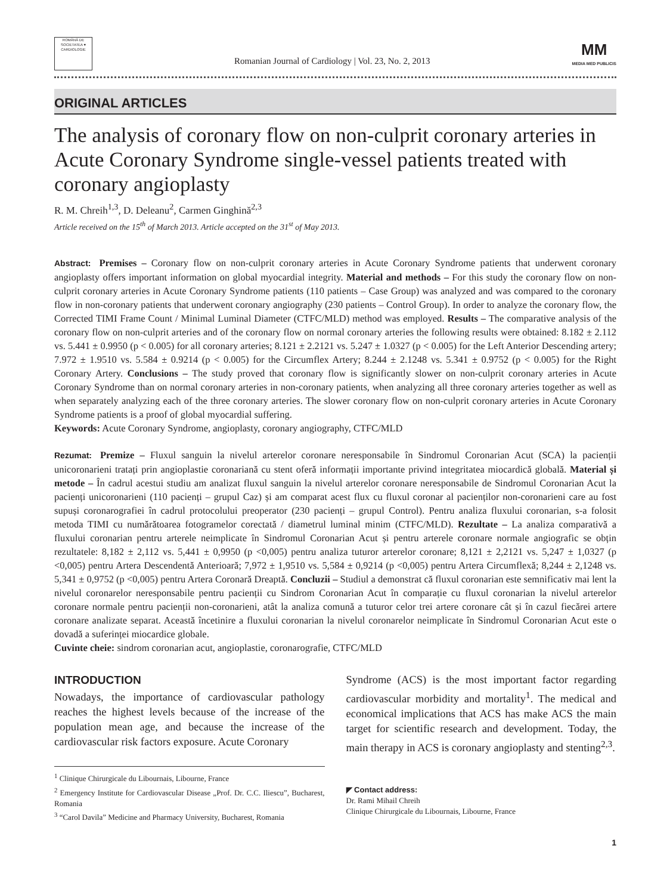ROMÂNĂ DE
SOCIETATEA ♥ CARDIOLOGIE
Romanian Journal of Cardiology | Vol. 23, No. 2, 2013
MM
MEDIA MED PUBLICIS
ORIGINAL ARTICLES
The analysis of coronary flow on non-culprit coronary arteries in Acute Coronary Syndrome single-vessel patients treated with coronary angioplasty
R. M. Chreih<sup>1,3</sup>, D. Deleanu<sup>2</sup>, Carmen Ginghină<sup>2,3</sup>
Article received on the 15<sup>th</sup> of March 2013. Article accepted on the 31<sup>st</sup> of May 2013.
Abstract: Premises – Coronary flow on non-culprit coronary arteries in Acute Coronary Syndrome patients that underwent coronary angioplasty offers important information on global myocardial integrity. Material and methods – For this study the coronary flow on non-culprit coronary arteries in Acute Coronary Syndrome patients (110 patients – Case Group) was analyzed and was compared to the coronary flow in non-coronary patients that underwent coronary angiography (230 patients – Control Group). In order to analyze the coronary flow, the Corrected TIMI Frame Count / Minimal Luminal Diameter (CTFC/MLD) method was employed. Results – The comparative analysis of the coronary flow on non-culprit arteries and of the coronary flow on normal coronary arteries the following results were obtained: 8.182 ± 2.112 vs. 5.441 ± 0.9950 (p < 0.005) for all coronary arteries; 8.121 ± 2.2121 vs. 5.247 ± 1.0327 (p < 0.005) for the Left Anterior Descending artery; 7.972 ± 1.9510 vs. 5.584 ± 0.9214 (p < 0.005) for the Circumflex Artery; 8.244 ± 2.1248 vs. 5.341 ± 0.9752 (p < 0.005) for the Right Coronary Artery. Conclusions – The study proved that coronary flow is significantly slower on non-culprit coronary arteries in Acute Coronary Syndrome than on normal coronary arteries in non-coronary patients, when analyzing all three coronary arteries together as well as when separately analyzing each of the three coronary arteries. The slower coronary flow on non-culprit coronary arteries in Acute Coronary Syndrome patients is a proof of global myocardial suffering.
Keywords: Acute Coronary Syndrome, angioplasty, coronary angiography, CTFC/MLD
Rezumat: Premize – Fluxul sanguin la nivelul arterelor coronare neresponsabile în Sindromul Coronarian Acut (SCA) la pacienții unicoronarieni tratați prin angioplastie coronariană cu stent oferă informații importante privind integritatea miocardică globală. Material și metode – În cadrul acestui studiu am analizat fluxul sanguin la nivelul arterelor coronare neresponsabile de Sindromul Coronarian Acut la pacienți unicoronarieni (110 pacienți – grupul Caz) și am comparat acest flux cu fluxul coronar al pacienților non-coronarieni care au fost supuși coronarografiei în cadrul protocolului preoperator (230 pacienți – grupul Control). Pentru analiza fluxului coronarian, s-a folosit metoda TIMI cu numărătoarea fotogramelor corectată / diametrul luminal minim (CTFC/MLD). Rezultate – La analiza comparativă a fluxului coronarian pentru arterele neimplicate în Sindromul Coronarian Acut și pentru arterele coronare normale angiografic se obțin rezultatele: 8,182 ± 2,112 vs. 5,441 ± 0,9950 (p <0,005) pentru analiza tuturor arterelor coronare; 8,121 ± 2,2121 vs. 5,247 ± 1,0327 (p <0,005) pentru Artera Descendentă Anterioară; 7,972 ± 1,9510 vs. 5,584 ± 0,9214 (p <0,005) pentru Artera Circumflexă; 8,244 ± 2,1248 vs. 5,341 ± 0,9752 (p <0,005) pentru Artera Coronară Dreaptă. Concluzii – Studiul a demonstrat că fluxul coronarian este semnificativ mai lent la nivelul coronarelor neresponsabile pentru pacienții cu Sindrom Coronarian Acut în comparație cu fluxul coronarian la nivelul arterelor coronare normale pentru pacienții non-coronarieni, atât la analiza comună a tuturor celor trei artere coronare cât și în cazul fiecărei artere coronare analizate separat. Această încetinire a fluxului coronarian la nivelul coronarelor neimplicate în Sindromul Coronarian Acut este o dovadă a suferinței miocardice globale.
Cuvinte cheie: sindrom coronarian acut, angioplastie, coronarografie, CTFC/MLD
INTRODUCTION
Nowadays, the importance of cardiovascular pathology reaches the highest levels because of the increase of the population mean age, and because the increase of the cardiovascular risk factors exposure. Acute Coronary
<sup>1</sup> Clinique Chirurgicale du Libournais, Libourne, France
<sup>2</sup> Emergency Institute for Cardiovascular Disease „Prof. Dr. C.C. Iliescu”, Bucharest, Romania
<sup>3</sup> “Carol Davila” Medicine and Pharmacy University, Bucharest, Romania
Syndrome (ACS) is the most important factor regarding cardiovascular morbidity and mortality<sup>1</sup>. The medical and economical implications that ACS has make ACS the main target for scientific research and development. Today, the main therapy in ACS is coronary angioplasty and stenting<sup>2,3</sup>.
◤ Contact address:
Dr. Rami Mihail Chreih
Clinique Chirurgicale du Libournais, Libourne, France
1